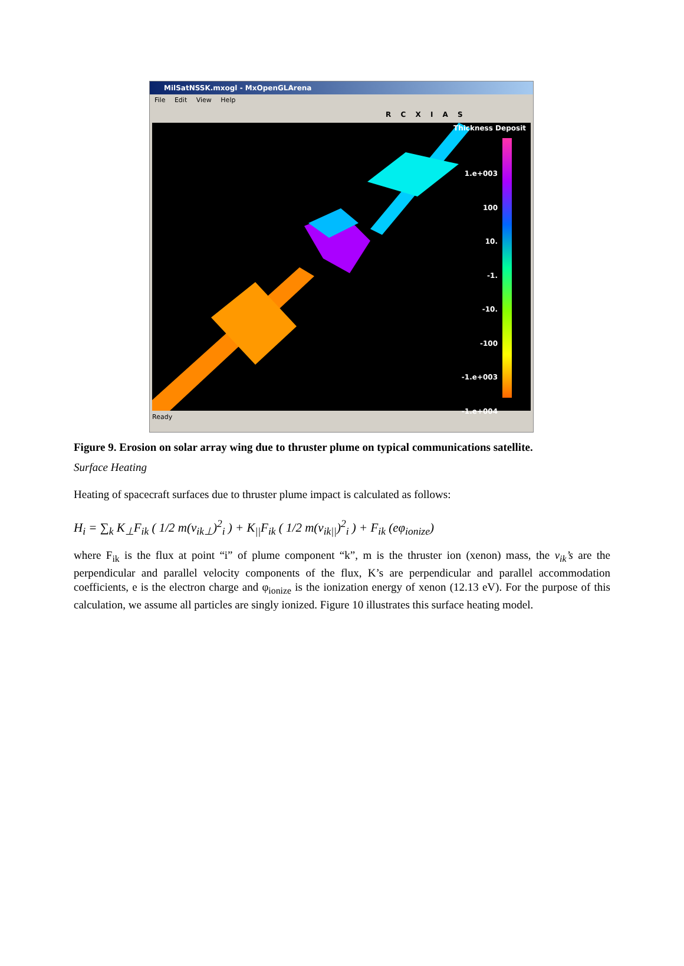MilSatNSSK.mxogl - MxOpenGLArena
File Edit View Help
R C X I A S
Thickness Deposit
1.e+003
100
10.
-1.
-10.
-100
-1.e+003
-1.e+004
Ready
Figure 9. Erosion on solar array wing due to thruster plume on typical communications satellite.
Surface Heating
Heating of spacecraft surfaces due to thruster plume impact is calculated as follows:
H<sub>i</sub> = ∑<sub>k</sub> K<sub>⊥</sub>F<sub>ik</sub> ( 1/2 m(v<sub>ik⊥</sub>)<sup>2</sup><sub>i</sub> ) + K<sub>||</sub>F<sub>ik</sub> ( 1/2 m(v<sub>ik||</sub>)<sup>2</sup><sub>i</sub> ) + F<sub>ik</sub> (eφ<sub>ionize</sub>)
where F<sub>ik</sub> is the flux at point “i” of plume component “k”, m is the thruster ion (xenon) mass, the v<sub>ik</sub>’s are the perpendicular and parallel velocity components of the flux, K’s are perpendicular and parallel accommodation coefficients, e is the electron charge and φ<sub>ionize</sub> is the ionization energy of xenon (12.13 eV). For the purpose of this calculation, we assume all particles are singly ionized. Figure 10 illustrates this surface heating model.